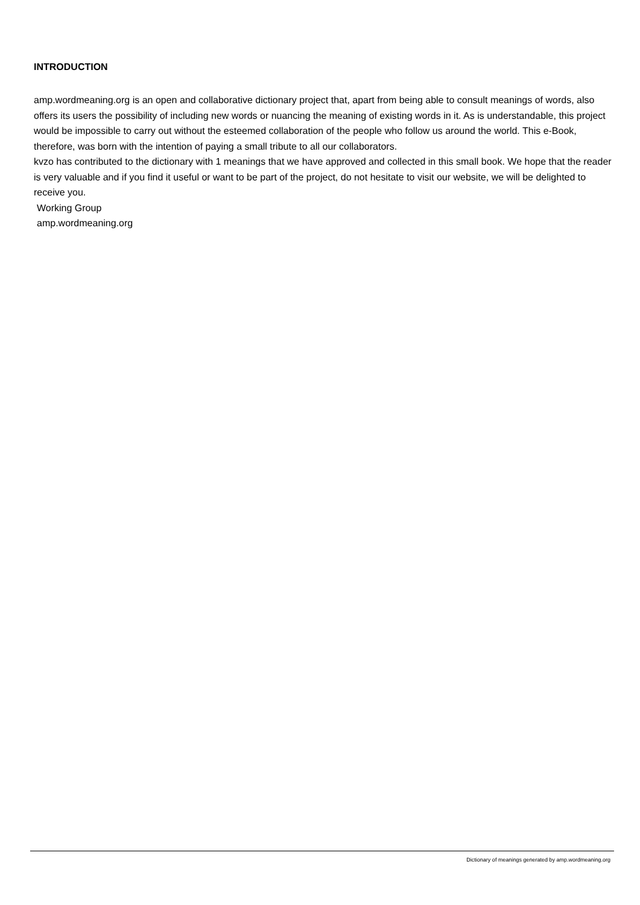INTRODUCTION
amp.wordmeaning.org is an open and collaborative dictionary project that, apart from being able to consult meanings of words, also offers its users the possibility of including new words or nuancing the meaning of existing words in it. As is understandable, this project would be impossible to carry out without the esteemed collaboration of the people who follow us around the world. This e-Book, therefore, was born with the intention of paying a small tribute to all our collaborators.
kvzo has contributed to the dictionary with 1 meanings that we have approved and collected in this small book. We hope that the reader is very valuable and if you find it useful or want to be part of the project, do not hesitate to visit our website, we will be delighted to receive you.
Working Group
amp.wordmeaning.org
Dictionary of meanings generated by amp.wordmeaning.org